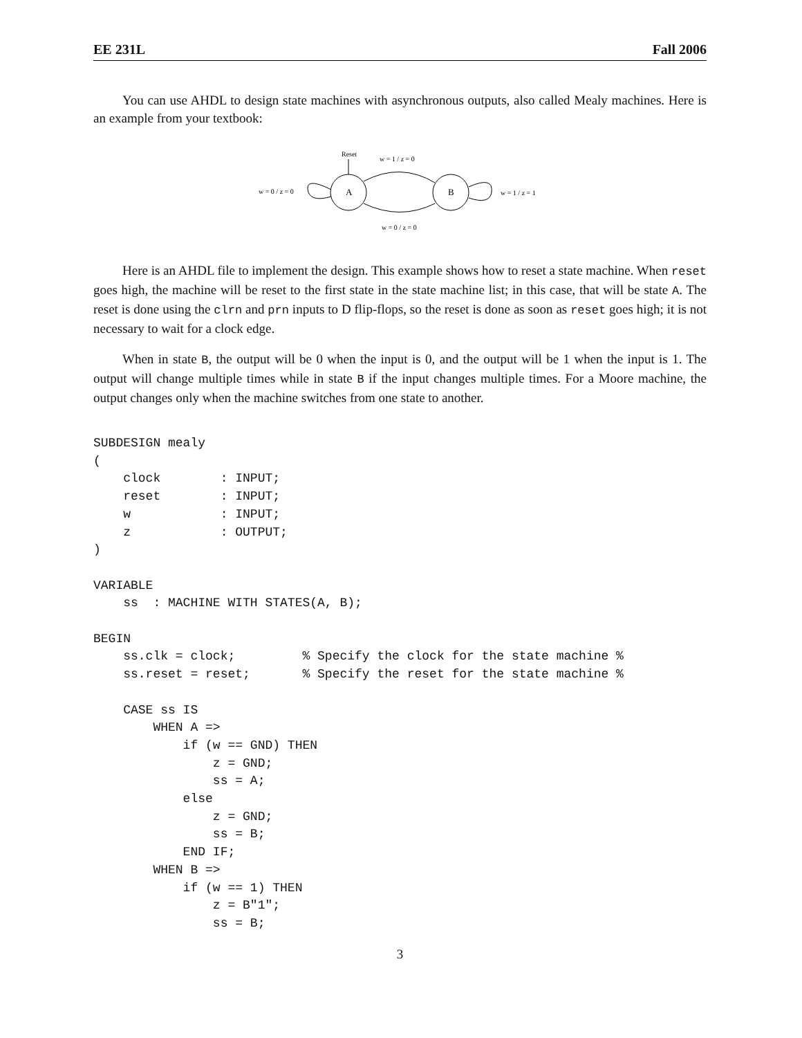EE 231L Fall 2006
You can use AHDL to design state machines with asynchronous outputs, also called Mealy machines. Here is an example from your textbook:
Reset
A
B
w = 1 / z = 0
w = 0 / z = 0
w = 0 / z = 0
w = 1 / z = 1
Here is an AHDL file to implement the design. This example shows how to reset a state machine. When reset goes high, the machine will be reset to the first state in the state machine list; in this case, that will be state A. The reset is done using the clrn and prn inputs to D flip-flops, so the reset is done as soon as reset goes high; it is not necessary to wait for a clock edge.
When in state B, the output will be 0 when the input is 0, and the output will be 1 when the input is 1. The output will change multiple times while in state B if the input changes multiple times. For a Moore machine, the output changes only when the machine switches from one state to another.
SUBDESIGN mealy
(
    clock        : INPUT;
    reset        : INPUT;
    w            : INPUT;
    z            : OUTPUT;
)

VARIABLE
    ss  : MACHINE WITH STATES(A, B);

BEGIN
    ss.clk = clock;         % Specify the clock for the state machine %
    ss.reset = reset;       % Specify the reset for the state machine %

    CASE ss IS
        WHEN A =>
            if (w == GND) THEN
                z = GND;
                ss = A;
            else
                z = GND;
                ss = B;
            END IF;
        WHEN B =>
            if (w == 1) THEN
                z = B"1";
                ss = B;
3